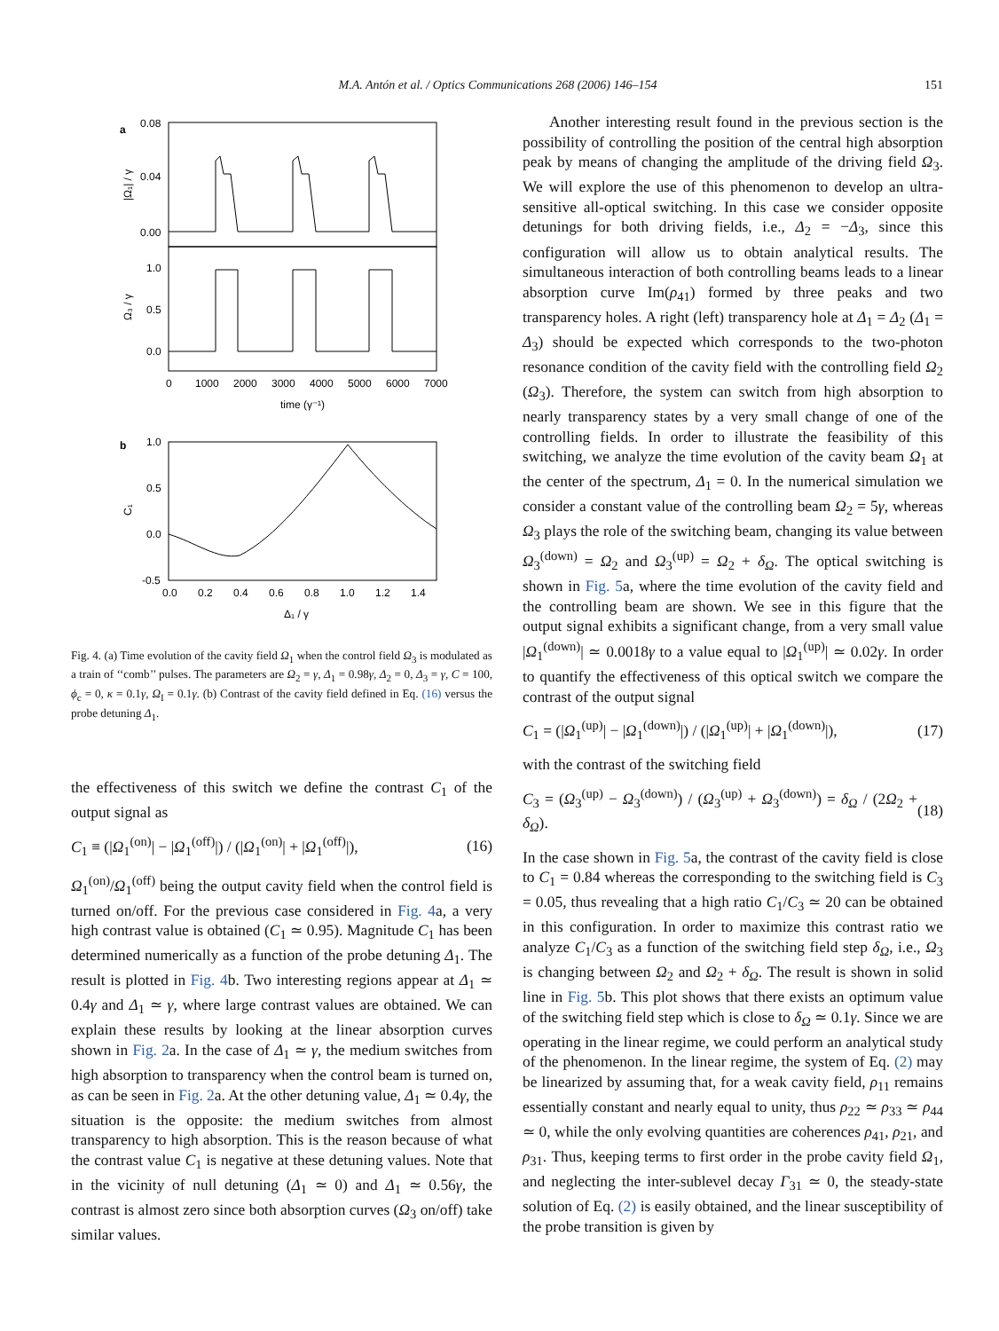M.A. Antón et al. / Optics Communications 268 (2006) 146–154 151
a
0.08
0.04
0.00
1.0
0.5
0.0
|Ω₁| / γ
Ω₃ / γ
0
1000
2000
3000
4000
5000
6000
7000
time (γ⁻¹)
b
1.0
0.5
0.0
-0.5
C₁
0.0
0.2
0.4
0.6
0.8
1.0
1.2
1.4
Δ₁ / γ
Fig. 4. (a) Time evolution of the cavity field Ω<sub>1</sub> when the control field Ω<sub>3</sub> is modulated as a train of ‘‘comb’’ pulses. The parameters are Ω<sub>2</sub> = γ, Δ<sub>1</sub> = 0.98γ, Δ<sub>2</sub> = 0, Δ<sub>3</sub> = γ, C = 100, ϕ<sub>c</sub> = 0, κ = 0.1γ, Ω<sub>I</sub> = 0.1γ. (b) Contrast of the cavity field defined in Eq. (16) versus the probe detuning Δ<sub>1</sub>.
the effectiveness of this switch we define the contrast C<sub>1</sub> of the output signal as
C<sub>1</sub> ≡ (|Ω<sub>1</sub><sup>(on)</sup>| − |Ω<sub>1</sub><sup>(off)</sup>|) / (|Ω<sub>1</sub><sup>(on)</sup>| + |Ω<sub>1</sub><sup>(off)</sup>|), (16)
Ω<sub>1</sub><sup>(on)</sup>/Ω<sub>1</sub><sup>(off)</sup> being the output cavity field when the control field is turned on/off. For the previous case considered in Fig. 4a, a very high contrast value is obtained (C<sub>1</sub> ≃ 0.95). Magnitude C<sub>1</sub> has been determined numerically as a function of the probe detuning Δ<sub>1</sub>. The result is plotted in Fig. 4b. Two interesting regions appear at Δ<sub>1</sub> ≃ 0.4γ and Δ<sub>1</sub> ≃ γ, where large contrast values are obtained. We can explain these results by looking at the linear absorption curves shown in Fig. 2a. In the case of Δ<sub>1</sub> ≃ γ, the medium switches from high absorption to transparency when the control beam is turned on, as can be seen in Fig. 2a. At the other detuning value, Δ<sub>1</sub> ≃ 0.4γ, the situation is the opposite: the medium switches from almost transparency to high absorption. This is the reason because of what the contrast value C<sub>1</sub> is negative at these detuning values. Note that in the vicinity of null detuning (Δ<sub>1</sub> ≃ 0) and Δ<sub>1</sub> ≃ 0.56γ, the contrast is almost zero since both absorption curves (Ω<sub>3</sub> on/off) take similar values.
Another interesting result found in the previous section is the possibility of controlling the position of the central high absorption peak by means of changing the amplitude of the driving field Ω<sub>3</sub>. We will explore the use of this phenomenon to develop an ultra-sensitive all-optical switching. In this case we consider opposite detunings for both driving fields, i.e., Δ<sub>2</sub> = −Δ<sub>3</sub>, since this configuration will allow us to obtain analytical results. The simultaneous interaction of both controlling beams leads to a linear absorption curve Im(ρ<sub>41</sub>) formed by three peaks and two transparency holes. A right (left) transparency hole at Δ<sub>1</sub> = Δ<sub>2</sub> (Δ<sub>1</sub> = Δ<sub>3</sub>) should be expected which corresponds to the two-photon resonance condition of the cavity field with the controlling field Ω<sub>2</sub> (Ω<sub>3</sub>). Therefore, the system can switch from high absorption to nearly transparency states by a very small change of one of the controlling fields. In order to illustrate the feasibility of this switching, we analyze the time evolution of the cavity beam Ω<sub>1</sub> at the center of the spectrum, Δ<sub>1</sub> = 0. In the numerical simulation we consider a constant value of the controlling beam Ω<sub>2</sub> = 5γ, whereas Ω<sub>3</sub> plays the role of the switching beam, changing its value between Ω<sub>3</sub><sup>(down)</sup> = Ω<sub>2</sub> and Ω<sub>3</sub><sup>(up)</sup> = Ω<sub>2</sub> + δ<sub>Ω</sub>. The optical switching is shown in Fig. 5a, where the time evolution of the cavity field and the controlling beam are shown. We see in this figure that the output signal exhibits a significant change, from a very small value |Ω<sub>1</sub><sup>(down)</sup>| ≃ 0.0018γ to a value equal to |Ω<sub>1</sub><sup>(up)</sup>| ≃ 0.02γ. In order to quantify the effectiveness of this optical switch we compare the contrast of the output signal
C<sub>1</sub> = (|Ω<sub>1</sub><sup>(up)</sup>| − |Ω<sub>1</sub><sup>(down)</sup>|) / (|Ω<sub>1</sub><sup>(up)</sup>| + |Ω<sub>1</sub><sup>(down)</sup>|), (17)
with the contrast of the switching field
C<sub>3</sub> = (Ω<sub>3</sub><sup>(up)</sup> − Ω<sub>3</sub><sup>(down)</sup>) / (Ω<sub>3</sub><sup>(up)</sup> + Ω<sub>3</sub><sup>(down)</sup>) = δ<sub>Ω</sub> / (2Ω<sub>2</sub> + δ<sub>Ω</sub>). (18)
In the case shown in Fig. 5a, the contrast of the cavity field is close to C<sub>1</sub> = 0.84 whereas the corresponding to the switching field is C<sub>3</sub> = 0.05, thus revealing that a high ratio C<sub>1</sub>/C<sub>3</sub> ≃ 20 can be obtained in this configuration. In order to maximize this contrast ratio we analyze C<sub>1</sub>/C<sub>3</sub> as a function of the switching field step δ<sub>Ω</sub>, i.e., Ω<sub>3</sub> is changing between Ω<sub>2</sub> and Ω<sub>2</sub> + δ<sub>Ω</sub>. The result is shown in solid line in Fig. 5b. This plot shows that there exists an optimum value of the switching field step which is close to δ<sub>Ω</sub> ≃ 0.1γ. Since we are operating in the linear regime, we could perform an analytical study of the phenomenon. In the linear regime, the system of Eq. (2) may be linearized by assuming that, for a weak cavity field, ρ<sub>11</sub> remains essentially constant and nearly equal to unity, thus ρ<sub>22</sub> ≃ ρ<sub>33</sub> ≃ ρ<sub>44</sub> ≃ 0, while the only evolving quantities are coherences ρ<sub>41</sub>, ρ<sub>21</sub>, and ρ<sub>31</sub>. Thus, keeping terms to first order in the probe cavity field Ω<sub>1</sub>, and neglecting the inter-sublevel decay Γ<sub>31</sub> ≃ 0, the steady-state solution of Eq. (2) is easily obtained, and the linear susceptibility of the probe transition is given by